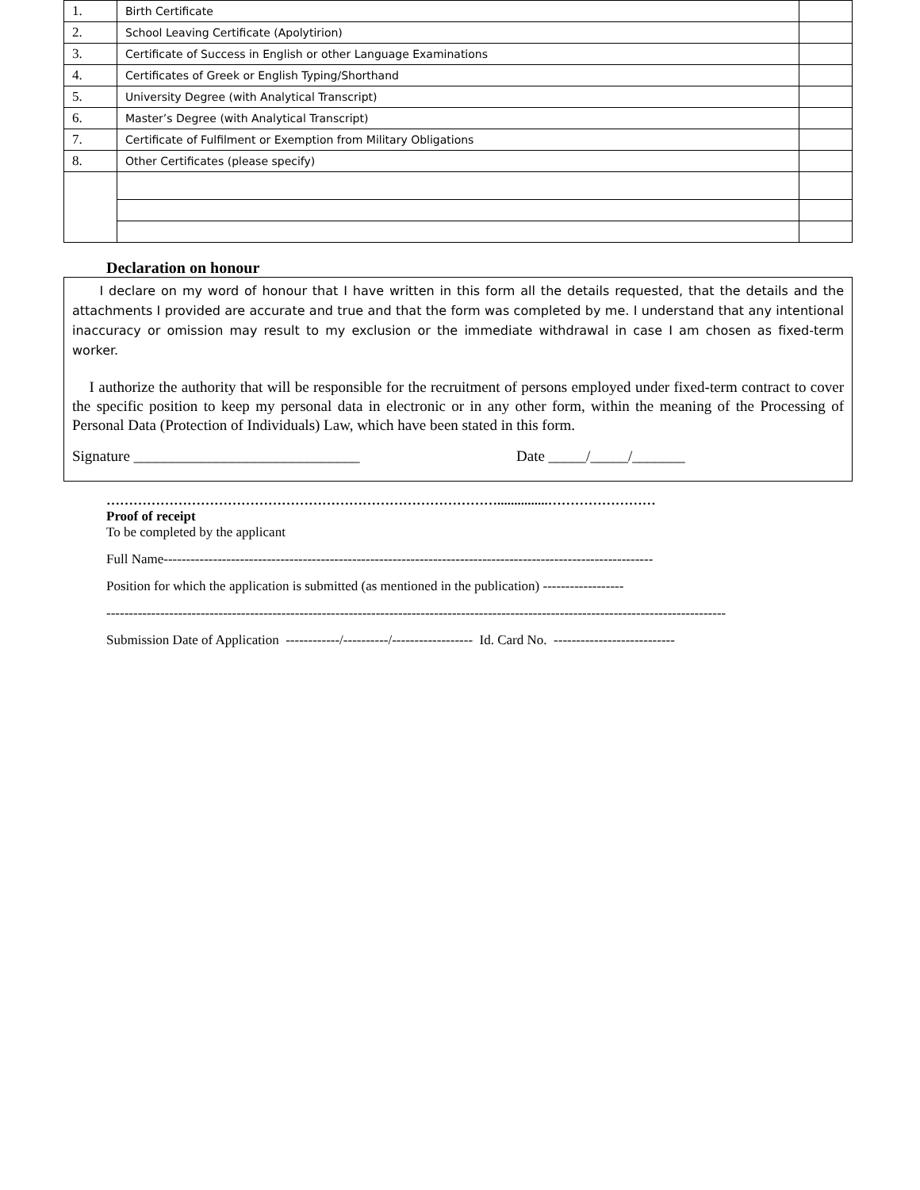| 1. | Birth Certificate | |
| 2. | School Leaving Certificate (Apolytirion) | |
| 3. | Certificate of Success in English or other Language Examinations | |
| 4. | Certificates of Greek or English Typing/Shorthand | |
| 5. | University Degree (with Analytical Transcript) | |
| 6. | Master’s Degree (with Analytical Transcript) | |
| 7. | Certificate of Fulfilment or Exemption from Military Obligations | |
| 8. | Other Certificates (please specify) | |
Declaration on honour
I declare on my word of honour that I have written in this form all the details requested, that the details and the attachments I provided are accurate and true and that the form was completed by me. I understand that any intentional inaccuracy or omission may result to my exclusion or the immediate withdrawal in case I am chosen as fixed-term worker.
I authorize the authority that will be responsible for the recruitment of persons employed under fixed-term contract to cover the specific position to keep my personal data in electronic or in any other form, within the meaning of the Processing of Personal Data (Protection of Individuals) Law, which have been stated in this form.
Signature ______________________________ Date _____/_____/_______
……………………………………………………………………………...............……………………
Proof of receipt
To be completed by the applicant
Full Name-------------------------------------------------------------------------------------------------------------
Position for which the application is submitted (as mentioned in the publication) ------------------
------------------------------------------------------------------------------------------------------------------------------------------
Submission Date of Application ------------/----------/------------------ Id. Card No. ---------------------------